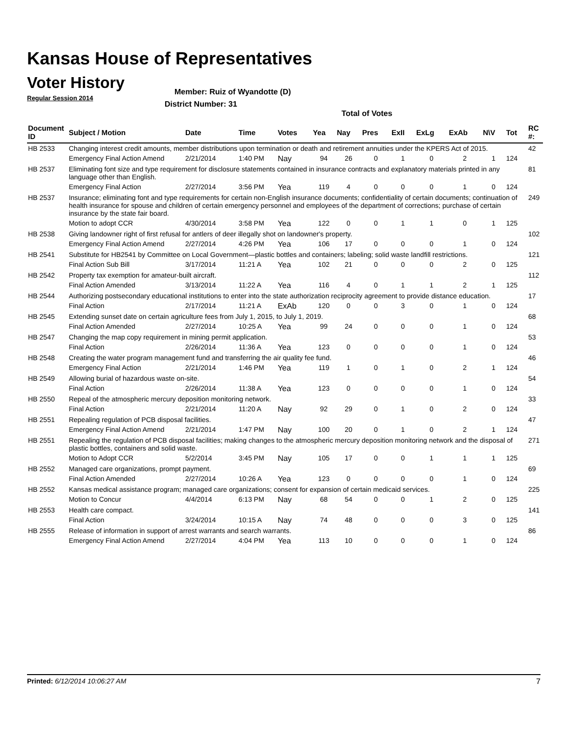Kansas House of Representatives
Voter History
Regular Session 2014
Member: Ruiz of Wyandotte (D)
District Number: 31
Total of Votes
| Document ID | Subject / Motion | Date | Time | Votes | Yea | Nay | Pres | ExII | ExLg | ExAb | N\V | Tot | RC #: |
| --- | --- | --- | --- | --- | --- | --- | --- | --- | --- | --- | --- | --- | --- |
| HB 2533 | Changing interest credit amounts, member distributions upon termination or death and retirement annuities under the KPERS Act of 2015. | | | | | | | | | | | | 42 |
| | Emergency Final Action Amend | 2/21/2014 | 1:40 PM | Nay | 94 | 26 | 0 | 1 | 0 | 2 | 1 | 124 | |
| HB 2537 | Eliminating font size and type requirement for disclosure statements contained in insurance contracts and explanatory materials printed in any language other than English. | | | | | | | | | | | | 81 |
| | Emergency Final Action | 2/27/2014 | 3:56 PM | Yea | 119 | 4 | 0 | 0 | 0 | 1 | 0 | 124 | |
| HB 2537 | Insurance; eliminating font and type requirements for certain non-English insurance documents; confidentiality of certain documents; continuation of health insurance for spouse and children of certain emergency personnel and employees of the department of corrections; purchase of certain insurance by the state fair board. | | | | | | | | | | | | 249 |
| | Motion to adopt CCR | 4/30/2014 | 3:58 PM | Yea | 122 | 0 | 0 | 1 | 1 | 0 | 1 | 125 | |
| HB 2538 | Giving landowner right of first refusal for antlers of deer illegally shot on landowner's property. | | | | | | | | | | | | 102 |
| | Emergency Final Action Amend | 2/27/2014 | 4:26 PM | Yea | 106 | 17 | 0 | 0 | 0 | 1 | 0 | 124 | |
| HB 2541 | Substitute for HB2541 by Committee on Local Government—plastic bottles and containers; labeling; solid waste landfill restrictions. | | | | | | | | | | | | 121 |
| | Final Action Sub Bill | 3/17/2014 | 11:21 A | Yea | 102 | 21 | 0 | 0 | 0 | 2 | 0 | 125 | |
| HB 2542 | Property tax exemption for amateur-built aircraft. | | | | | | | | | | | | 112 |
| | Final Action Amended | 3/13/2014 | 11:22 A | Yea | 116 | 4 | 0 | 1 | 1 | 2 | 1 | 125 | |
| HB 2544 | Authorizing postsecondary educational institutions to enter into the state authorization reciprocity agreement to provide distance education. | | | | | | | | | | | | 17 |
| | Final Action | 2/17/2014 | 11:21 A | ExAb | 120 | 0 | 0 | 3 | 0 | 1 | 0 | 124 | |
| HB 2545 | Extending sunset date on certain agriculture fees from July 1, 2015, to July 1, 2019. | | | | | | | | | | | | 68 |
| | Final Action Amended | 2/27/2014 | 10:25 A | Yea | 99 | 24 | 0 | 0 | 0 | 1 | 0 | 124 | |
| HB 2547 | Changing the map copy requirement in mining permit application. | | | | | | | | | | | | 53 |
| | Final Action | 2/26/2014 | 11:36 A | Yea | 123 | 0 | 0 | 0 | 0 | 1 | 0 | 124 | |
| HB 2548 | Creating the water program management fund and transferring the air quality fee fund. | | | | | | | | | | | | 46 |
| | Emergency Final Action | 2/21/2014 | 1:46 PM | Yea | 119 | 1 | 0 | 1 | 0 | 2 | 1 | 124 | |
| HB 2549 | Allowing burial of hazardous waste on-site. | | | | | | | | | | | | 54 |
| | Final Action | 2/26/2014 | 11:38 A | Yea | 123 | 0 | 0 | 0 | 0 | 1 | 0 | 124 | |
| HB 2550 | Repeal of the atmospheric mercury deposition monitoring network. | | | | | | | | | | | | 33 |
| | Final Action | 2/21/2014 | 11:20 A | Nay | 92 | 29 | 0 | 1 | 0 | 2 | 0 | 124 | |
| HB 2551 | Repealing regulation of PCB disposal facilities. | | | | | | | | | | | | 47 |
| | Emergency Final Action Amend | 2/21/2014 | 1:47 PM | Nay | 100 | 20 | 0 | 1 | 0 | 2 | 1 | 124 | |
| HB 2551 | Repealing the regulation of PCB disposal facilities; making changes to the atmospheric mercury deposition monitoring network and the disposal of plastic bottles, containers and solid waste. | | | | | | | | | | | | 271 |
| | Motion to Adopt CCR | 5/2/2014 | 3:45 PM | Nay | 105 | 17 | 0 | 0 | 1 | 1 | 1 | 125 | |
| HB 2552 | Managed care organizations, prompt payment. | | | | | | | | | | | | 69 |
| | Final Action Amended | 2/27/2014 | 10:26 A | Yea | 123 | 0 | 0 | 0 | 0 | 1 | 0 | 124 | |
| HB 2552 | Kansas medical assistance program; managed care organizations; consent for expansion of certain medicaid services. | | | | | | | | | | | | 225 |
| | Motion to Concur | 4/4/2014 | 6:13 PM | Nay | 68 | 54 | 0 | 0 | 1 | 2 | 0 | 125 | |
| HB 2553 | Health care compact. | | | | | | | | | | | | 141 |
| | Final Action | 3/24/2014 | 10:15 A | Nay | 74 | 48 | 0 | 0 | 0 | 3 | 0 | 125 | |
| HB 2555 | Release of information in support of arrest warrants and search warrants. | | | | | | | | | | | | 86 |
| | Emergency Final Action Amend | 2/27/2014 | 4:04 PM | Yea | 113 | 10 | 0 | 0 | 0 | 1 | 0 | 124 | |
Printed: 6/12/2014 10:06:27 AM 7